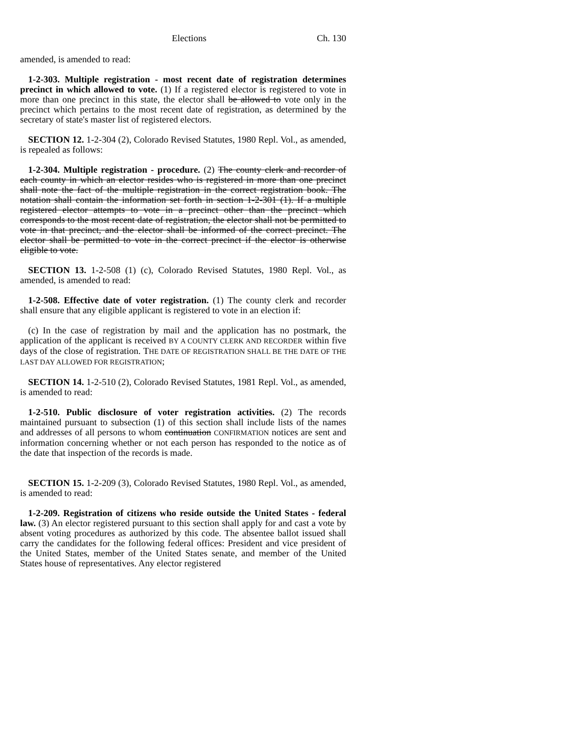Elections Ch. 130
amended, is amended to read:
1-2-303. Multiple registration - most recent date of registration determines precinct in which allowed to vote. (1) If a registered elector is registered to vote in more than one precinct in this state, the elector shall be allowed to vote only in the precinct which pertains to the most recent date of registration, as determined by the secretary of state's master list of registered electors.
SECTION 12. 1-2-304 (2), Colorado Revised Statutes, 1980 Repl. Vol., as amended, is repealed as follows:
1-2-304. Multiple registration - procedure. (2) The county clerk and recorder of each county in which an elector resides who is registered in more than one precinct shall note the fact of the multiple registration in the correct registration book. The notation shall contain the information set forth in section 1-2-301 (1). If a multiple registered elector attempts to vote in a precinct other than the precinct which corresponds to the most recent date of registration, the elector shall not be permitted to vote in that precinct, and the elector shall be informed of the correct precinct. The elector shall be permitted to vote in the correct precinct if the elector is otherwise eligible to vote.
SECTION 13. 1-2-508 (1) (c), Colorado Revised Statutes, 1980 Repl. Vol., as amended, is amended to read:
1-2-508. Effective date of voter registration. (1) The county clerk and recorder shall ensure that any eligible applicant is registered to vote in an election if:
(c) In the case of registration by mail and the application has no postmark, the application of the applicant is received BY A COUNTY CLERK AND RECORDER within five days of the close of registration. THE DATE OF REGISTRATION SHALL BE THE DATE OF THE LAST DAY ALLOWED FOR REGISTRATION;
SECTION 14. 1-2-510 (2), Colorado Revised Statutes, 1981 Repl. Vol., as amended, is amended to read:
1-2-510. Public disclosure of voter registration activities. (2) The records maintained pursuant to subsection (1) of this section shall include lists of the names and addresses of all persons to whom continuation CONFIRMATION notices are sent and information concerning whether or not each person has responded to the notice as of the date that inspection of the records is made.
SECTION 15. 1-2-209 (3), Colorado Revised Statutes, 1980 Repl. Vol., as amended, is amended to read:
1-2-209. Registration of citizens who reside outside the United States - federal law. (3) An elector registered pursuant to this section shall apply for and cast a vote by absent voting procedures as authorized by this code. The absentee ballot issued shall carry the candidates for the following federal offices: President and vice president of the United States, member of the United States senate, and member of the United States house of representatives. Any elector registered